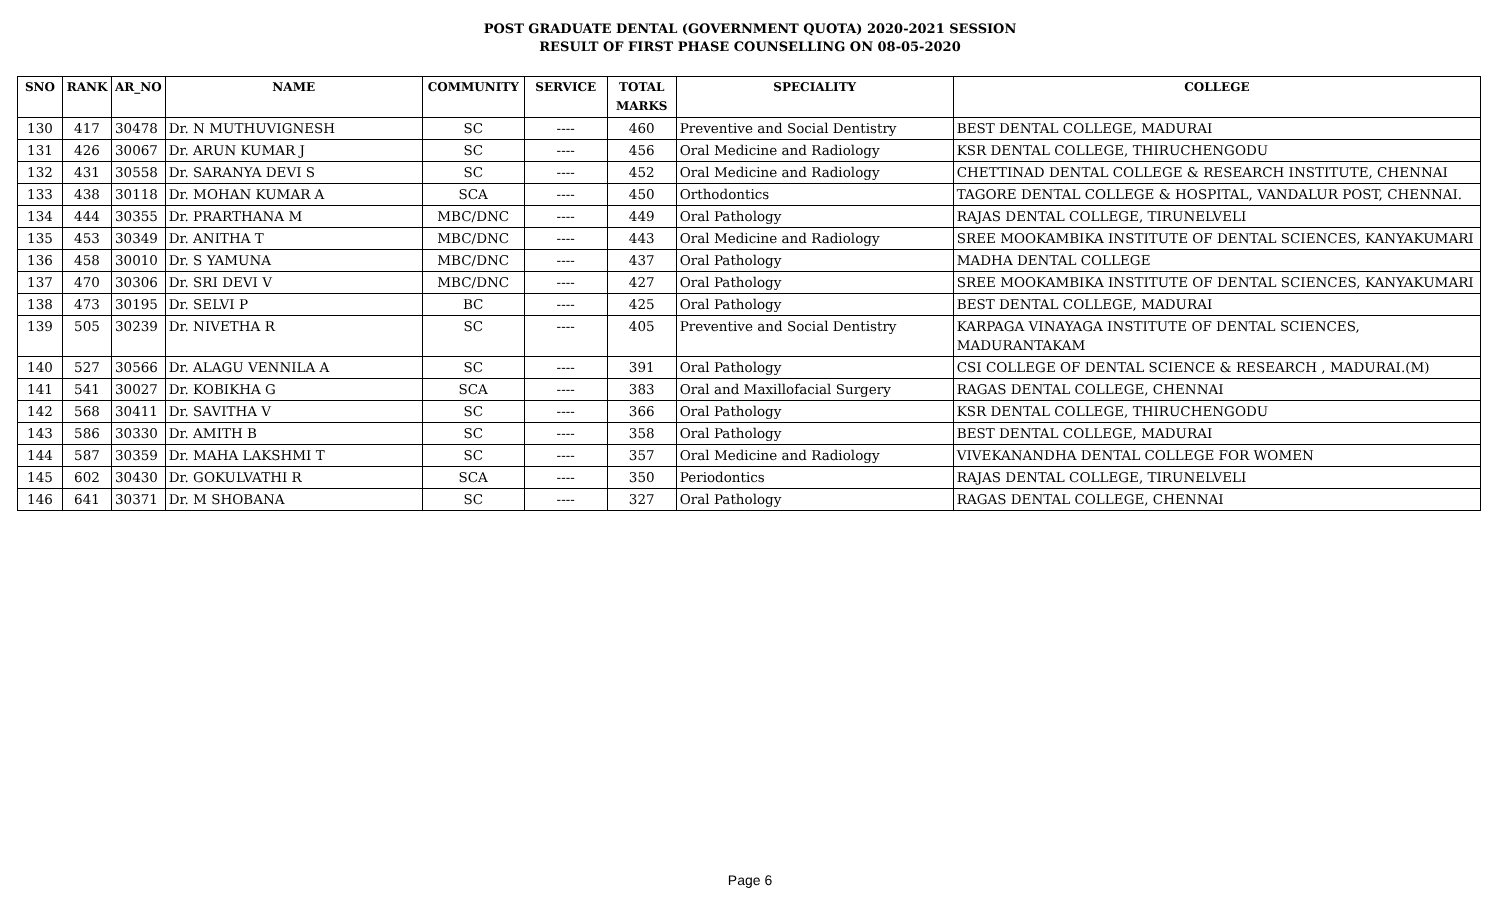POST GRADUATE DENTAL (GOVERNMENT QUOTA) 2020-2021 SESSION
RESULT OF FIRST PHASE COUNSELLING ON 08-05-2020
| SNO | RANK | AR_NO | NAME | COMMUNITY | SERVICE | TOTAL MARKS | SPECIALITY | COLLEGE |
| --- | --- | --- | --- | --- | --- | --- | --- | --- |
| 130 | 417 | 30478 | Dr. N MUTHUVIGNESH | SC | ---- | 460 | Preventive and Social Dentistry | BEST DENTAL COLLEGE, MADURAI |
| 131 | 426 | 30067 | Dr. ARUN KUMAR J | SC | ---- | 456 | Oral Medicine and Radiology | KSR DENTAL COLLEGE, THIRUCHENGODU |
| 132 | 431 | 30558 | Dr. SARANYA DEVI S | SC | ---- | 452 | Oral Medicine and Radiology | CHETTINAD DENTAL COLLEGE & RESEARCH INSTITUTE, CHENNAI |
| 133 | 438 | 30118 | Dr. MOHAN KUMAR A | SCA | ---- | 450 | Orthodontics | TAGORE DENTAL COLLEGE & HOSPITAL, VANDALUR POST, CHENNAI. |
| 134 | 444 | 30355 | Dr. PRARTHANA M | MBC/DNC | ---- | 449 | Oral Pathology | RAJAS DENTAL COLLEGE, TIRUNELVELI |
| 135 | 453 | 30349 | Dr. ANITHA T | MBC/DNC | ---- | 443 | Oral Medicine and Radiology | SREE MOOKAMBIKA INSTITUTE OF DENTAL SCIENCES, KANYAKUMARI |
| 136 | 458 | 30010 | Dr. S YAMUNA | MBC/DNC | ---- | 437 | Oral Pathology | MADHA DENTAL COLLEGE |
| 137 | 470 | 30306 | Dr. SRI DEVI V | MBC/DNC | ---- | 427 | Oral Pathology | SREE MOOKAMBIKA INSTITUTE OF DENTAL SCIENCES, KANYAKUMARI |
| 138 | 473 | 30195 | Dr. SELVI P | BC | ---- | 425 | Oral Pathology | BEST DENTAL COLLEGE, MADURAI |
| 139 | 505 | 30239 | Dr. NIVETHA R | SC | ---- | 405 | Preventive and Social Dentistry | KARPAGA VINAYAGA INSTITUTE OF DENTAL SCIENCES, MADURANTAKAM |
| 140 | 527 | 30566 | Dr. ALAGU VENNILA A | SC | ---- | 391 | Oral Pathology | CSI COLLEGE OF DENTAL SCIENCE & RESEARCH , MADURAI.(M) |
| 141 | 541 | 30027 | Dr. KOBIKHA G | SCA | ---- | 383 | Oral and Maxillofacial Surgery | RAGAS DENTAL COLLEGE, CHENNAI |
| 142 | 568 | 30411 | Dr. SAVITHA V | SC | ---- | 366 | Oral Pathology | KSR DENTAL COLLEGE, THIRUCHENGODU |
| 143 | 586 | 30330 | Dr. AMITH B | SC | ---- | 358 | Oral Pathology | BEST DENTAL COLLEGE, MADURAI |
| 144 | 587 | 30359 | Dr. MAHA LAKSHMI T | SC | ---- | 357 | Oral Medicine and Radiology | VIVEKANANDHA DENTAL COLLEGE FOR WOMEN |
| 145 | 602 | 30430 | Dr. GOKULVATHI R | SCA | ---- | 350 | Periodontics | RAJAS DENTAL COLLEGE, TIRUNELVELI |
| 146 | 641 | 30371 | Dr. M SHOBANA | SC | ---- | 327 | Oral Pathology | RAGAS DENTAL COLLEGE, CHENNAI |
Page 6